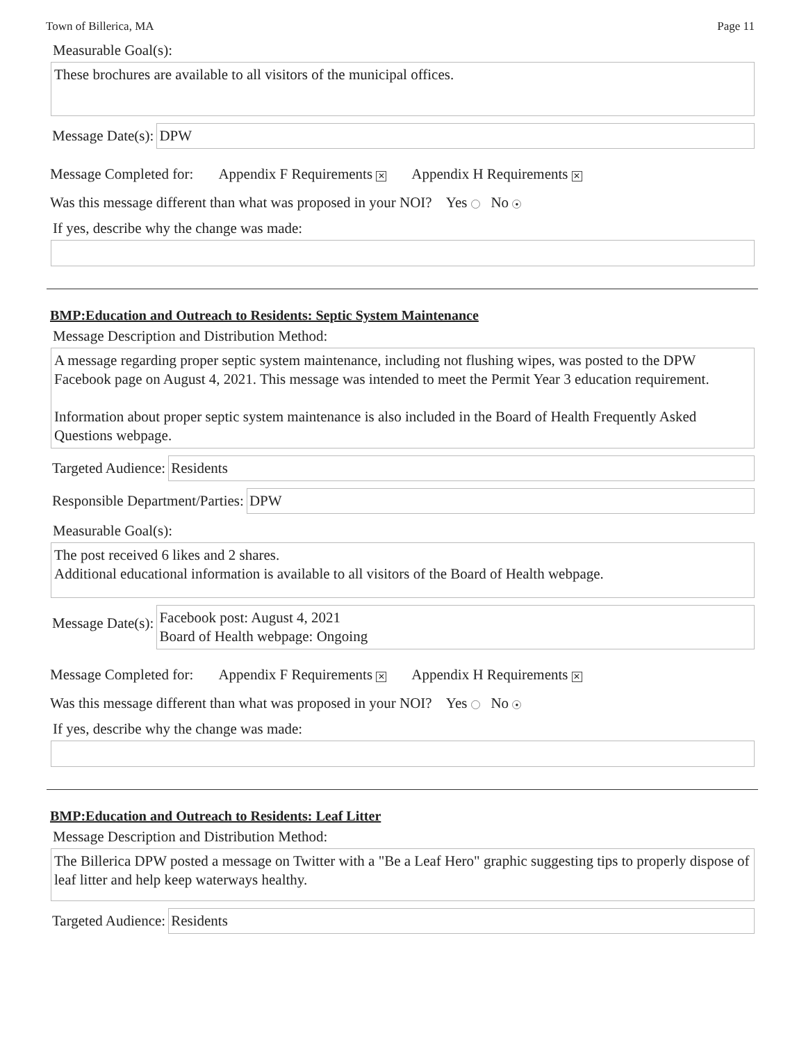Town of Billerica, MA Page 11
Measurable Goal(s):
These brochures are available to all visitors of the municipal offices.
Message Date(s):
DPW
Message Completed for: Appendix F Requirements ✕ Appendix H Requirements ✕
Was this message different than what was proposed in your NOI? Yes No ●
If yes, describe why the change was made:
BMP:Education and Outreach to Residents: Septic System Maintenance
Message Description and Distribution Method:
A message regarding proper septic system maintenance, including not flushing wipes, was posted to the DPW Facebook page on August 4, 2021. This message was intended to meet the Permit Year 3 education requirement.
Information about proper septic system maintenance is also included in the Board of Health Frequently Asked Questions webpage.
Targeted Audience:
Residents
Responsible Department/Parties:
DPW
Measurable Goal(s):
The post received 6 likes and 2 shares.
Additional educational information is available to all visitors of the Board of Health webpage.
Message Date(s):
Facebook post: August 4, 2021
Board of Health webpage: Ongoing
Message Completed for: Appendix F Requirements ✕ Appendix H Requirements ✕
Was this message different than what was proposed in your NOI? Yes No ●
If yes, describe why the change was made:
BMP:Education and Outreach to Residents: Leaf Litter
Message Description and Distribution Method:
The Billerica DPW posted a message on Twitter with a "Be a Leaf Hero" graphic suggesting tips to properly dispose of leaf litter and help keep waterways healthy.
Targeted Audience:
Residents